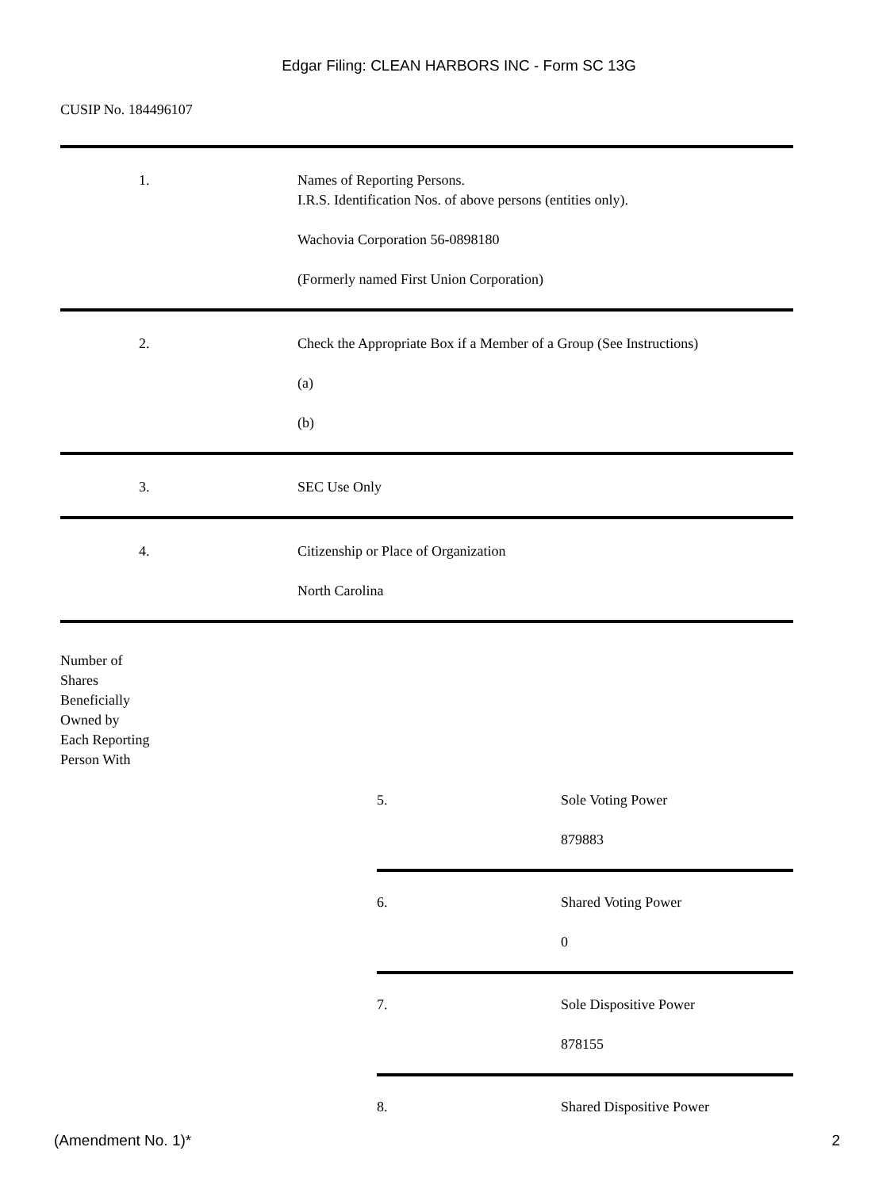Edgar Filing: CLEAN HARBORS INC - Form SC 13G
CUSIP No. 184496107
| 1. | Names of Reporting Persons. I.R.S. Identification Nos. of above persons (entities only). Wachovia Corporation 56-0898180 (Formerly named First Union Corporation) |
| 2. | Check the Appropriate Box if a Member of a Group (See Instructions) (a) (b) |
| 3. | SEC Use Only |
| 4. | Citizenship or Place of Organization North Carolina |
Number of
Shares
Beneficially
Owned by
Each Reporting
Person With
| 5. | Sole Voting Power 879883 |
| 6. | Shared Voting Power 0 |
| 7. | Sole Dispositive Power 878155 |
| 8. | Shared Dispositive Power |
(Amendment No. 1)* 2